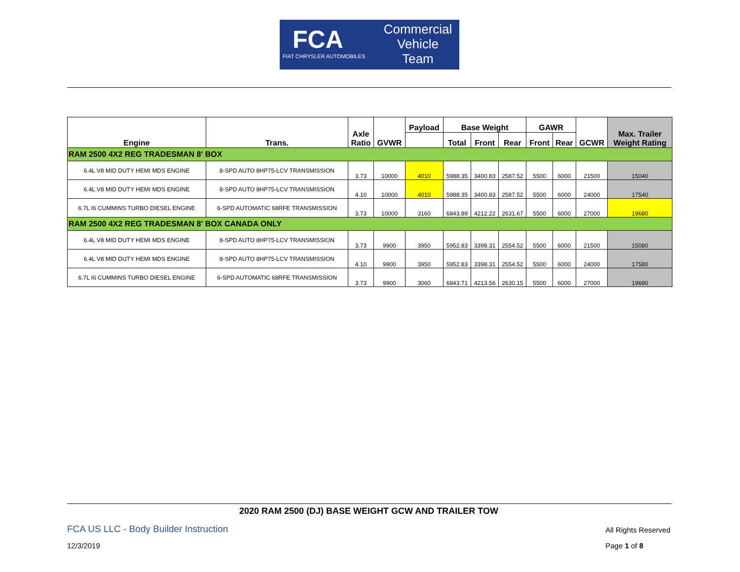FCA
FIAT CHRYSLER AUTOMOBILES
Commercial
Vehicle
Team
| Engine | Trans. | Axle Ratio | GVWR | Payload | Base Weight | | | GAWR | | GCWR | Max. Trailer Weight Rating |
| --- | --- | --- | --- | --- | --- | --- | --- | --- | --- | --- | --- |
| | | | | | Total | Front | Rear | Front | Rear | | |
| RAM 2500 4X2 REG TRADESMAN 8' BOX | | | | | | | | | | | |
| 6.4L V8 MID DUTY HEMI MDS ENGINE | 8-SPD AUTO 8HP75-LCV TRANSMISSION | 3.73 | 10000 | 4010 | 5988.35 | 3400.83 | 2587.52 | 5500 | 6000 | 21500 | 15040 |
| 6.4L V8 MID DUTY HEMI MDS ENGINE | 8-SPD AUTO 8HP75-LCV TRANSMISSION | 4.10 | 10000 | 4010 | 5988.35 | 3400.83 | 2587.52 | 5500 | 6000 | 24000 | 17540 |
| 6.7L I6 CUMMINS TURBO DIESEL ENGINE | 6-SPD AUTOMATIC 68RFE TRANSMISSION | 3.73 | 10000 | 3160 | 6843.89 | 4212.22 | 2631.67 | 5500 | 6000 | 27000 | 19680 |
| RAM 2500 4X2 REG TRADESMAN 8' BOX CANADA ONLY | | | | | | | | | | | |
| 6.4L V8 MID DUTY HEMI MDS ENGINE | 8-SPD AUTO 8HP75-LCV TRANSMISSION | 3.73 | 9900 | 3950 | 5952.83 | 3398.31 | 2554.52 | 5500 | 6000 | 21500 | 15080 |
| 6.4L V8 MID DUTY HEMI MDS ENGINE | 8-SPD AUTO 8HP75-LCV TRANSMISSION | 4.10 | 9900 | 3950 | 5952.83 | 3398.31 | 2554.52 | 5500 | 6000 | 24000 | 17580 |
| 6.7L I6 CUMMINS TURBO DIESEL ENGINE | 6-SPD AUTOMATIC 68RFE TRANSMISSION | 3.73 | 9900 | 3060 | 6843.71 | 4213.56 | 2630.15 | 5500 | 6000 | 27000 | 19680 |
2020 RAM 2500 (DJ) BASE WEIGHT GCW AND TRAILER TOW
FCA US LLC - Body Builder Instruction All Rights Reserved
12/3/2019 Page 1 of 8